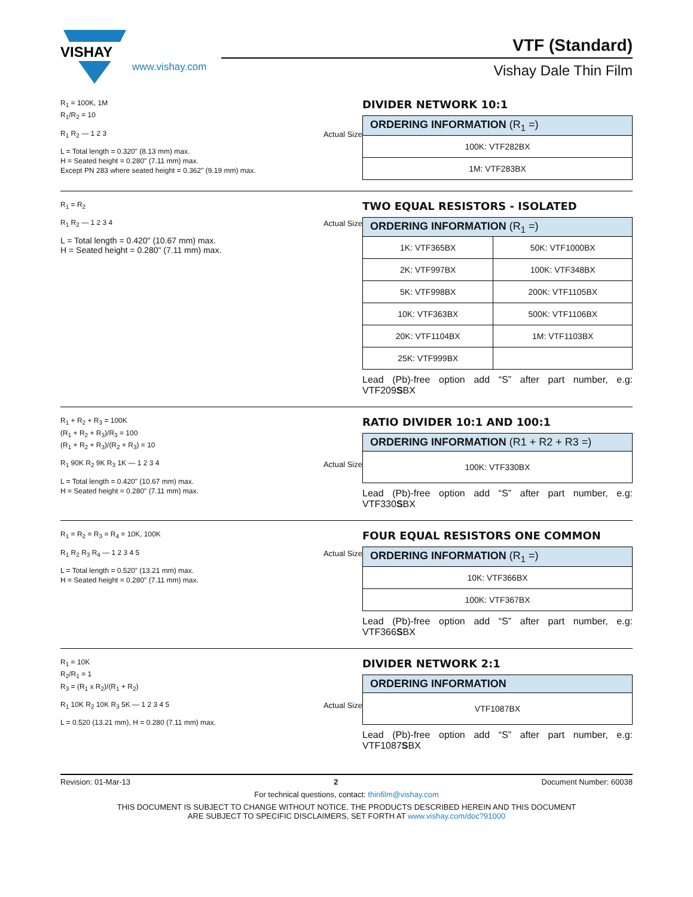VISHAY
www.vishay.com
VTF (Standard)
Vishay Dale Thin Film
R<sub>1</sub> = 100K, 1M
R<sub>1</sub>/R<sub>2</sub> = 10
R<sub>1</sub> R<sub>2</sub> — 1 2 3 Actual Size
L = Total length = 0.320" (8.13 mm) max.
H = Seated height = 0.280" (7.11 mm) max.
Except PN 283 where seated height = 0.362" (9.19 mm) max.
DIVIDER NETWORK 10:1
| ORDERING INFORMATION (R<sub>1</sub> =) |
| --- |
| 100K: VTF282BX |
| 1M: VTF283BX |
R<sub>1</sub> = R<sub>2</sub>
R<sub>1</sub> R<sub>2</sub> — 1 2 3 4 Actual Size
L = Total length = 0.420" (10.67 mm) max.
H = Seated height = 0.280" (7.11 mm) max.
TWO EQUAL RESISTORS - ISOLATED
| ORDERING INFORMATION (R<sub>1</sub> =) | |
| --- | --- |
| 1K: VTF365BX | 50K: VTF1000BX |
| 2K: VTF997BX | 100K: VTF348BX |
| 5K: VTF998BX | 200K: VTF1105BX |
| 10K: VTF363BX | 500K: VTF1106BX |
| 20K: VTF1104BX | 1M: VTF1103BX |
| 25K: VTF999BX | |
Lead (Pb)-free option add “S” after part number, e.g: VTF209SBX
R<sub>1</sub> + R<sub>2</sub> + R<sub>3</sub> = 100K
(R<sub>1</sub> + R<sub>2</sub> + R<sub>3</sub>)/R<sub>3</sub> = 100
(R<sub>1</sub> + R<sub>2</sub> + R<sub>3</sub>)/(R<sub>2</sub> + R<sub>3</sub>) = 10
R<sub>1</sub> 90K R<sub>2</sub> 9K R<sub>3</sub> 1K — 1 2 3 4 Actual Size
L = Total length = 0.420" (10.67 mm) max.
H = Seated height = 0.280" (7.11 mm) max.
RATIO DIVIDER 10:1 AND 100:1
| ORDERING INFORMATION (R1 + R2 + R3 =) |
| --- |
| 100K: VTF330BX |
Lead (Pb)-free option add “S” after part number, e.g: VTF330SBX
R<sub>1</sub> = R<sub>2</sub> = R<sub>3</sub> = R<sub>4</sub> = 10K, 100K
R<sub>1</sub> R<sub>2</sub> R<sub>3</sub> R<sub>4</sub> — 1 2 3 4 5 Actual Size
L = Total length = 0.520" (13.21 mm) max.
H = Seated height = 0.280" (7.11 mm) max.
FOUR EQUAL RESISTORS ONE COMMON
| ORDERING INFORMATION (R<sub>1</sub> =) |
| --- |
| 10K: VTF366BX |
| 100K: VTF367BX |
Lead (Pb)-free option add “S” after part number, e.g: VTF366SBX
R<sub>1</sub> = 10K
R<sub>2</sub>/R<sub>1</sub> = 1
R<sub>3</sub> = (R<sub>1</sub> x R<sub>2</sub>)/(R<sub>1</sub> + R<sub>2</sub>)
R<sub>1</sub> 10K R<sub>2</sub> 10K R<sub>3</sub> 5K — 1 2 3 4 5 Actual Size
L = 0.520 (13.21 mm), H = 0.280 (7.11 mm) max.
DIVIDER NETWORK 2:1
| ORDERING INFORMATION |
| --- |
| VTF1087BX |
Lead (Pb)-free option add “S” after part number, e.g: VTF1087SBX
Revision: 01-Mar-13 2 Document Number: 60038
For technical questions, contact: thinfilm@vishay.com
THIS DOCUMENT IS SUBJECT TO CHANGE WITHOUT NOTICE. THE PRODUCTS DESCRIBED HEREIN AND THIS DOCUMENT
ARE SUBJECT TO SPECIFIC DISCLAIMERS, SET FORTH AT www.vishay.com/doc?91000